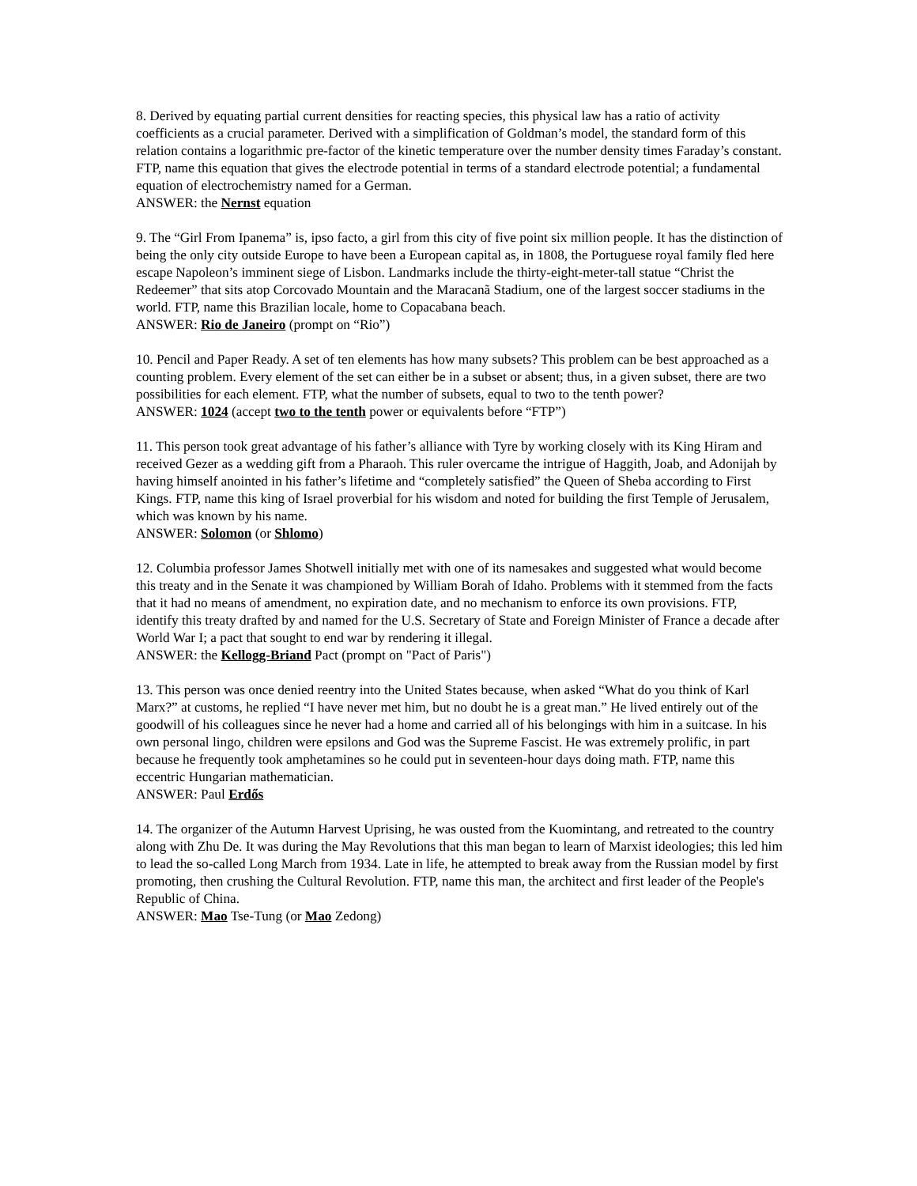8. Derived by equating partial current densities for reacting species, this physical law has a ratio of activity coefficients as a crucial parameter. Derived with a simplification of Goldman’s model, the standard form of this relation contains a logarithmic pre-factor of the kinetic temperature over the number density times Faraday’s constant. FTP, name this equation that gives the electrode potential in terms of a standard electrode potential; a fundamental equation of electrochemistry named for a German.
ANSWER: the Nernst equation
9. The “Girl From Ipanema” is, ipso facto, a girl from this city of five point six million people. It has the distinction of being the only city outside Europe to have been a European capital as, in 1808, the Portuguese royal family fled here escape Napoleon’s imminent siege of Lisbon. Landmarks include the thirty-eight-meter-tall statue “Christ the Redeemer” that sits atop Corcovado Mountain and the Maracanã Stadium, one of the largest soccer stadiums in the world. FTP, name this Brazilian locale, home to Copacabana beach.
ANSWER: Rio de Janeiro (prompt on “Rio”)
10. Pencil and Paper Ready. A set of ten elements has how many subsets? This problem can be best approached as a counting problem. Every element of the set can either be in a subset or absent; thus, in a given subset, there are two possibilities for each element. FTP, what the number of subsets, equal to two to the tenth power?
ANSWER: 1024 (accept two to the tenth power or equivalents before “FTP”)
11. This person took great advantage of his father’s alliance with Tyre by working closely with its King Hiram and received Gezer as a wedding gift from a Pharaoh. This ruler overcame the intrigue of Haggith, Joab, and Adonijah by having himself anointed in his father’s lifetime and “completely satisfied” the Queen of Sheba according to First Kings. FTP, name this king of Israel proverbial for his wisdom and noted for building the first Temple of Jerusalem, which was known by his name.
ANSWER: Solomon (or Shlomo)
12. Columbia professor James Shotwell initially met with one of its namesakes and suggested what would become this treaty and in the Senate it was championed by William Borah of Idaho. Problems with it stemmed from the facts that it had no means of amendment, no expiration date, and no mechanism to enforce its own provisions. FTP, identify this treaty drafted by and named for the U.S. Secretary of State and Foreign Minister of France a decade after World War I; a pact that sought to end war by rendering it illegal.
ANSWER: the Kellogg-Briand Pact (prompt on "Pact of Paris")
13. This person was once denied reentry into the United States because, when asked “What do you think of Karl Marx?” at customs, he replied “I have never met him, but no doubt he is a great man.” He lived entirely out of the goodwill of his colleagues since he never had a home and carried all of his belongings with him in a suitcase. In his own personal lingo, children were epsilons and God was the Supreme Fascist. He was extremely prolific, in part because he frequently took amphetamines so he could put in seventeen-hour days doing math. FTP, name this eccentric Hungarian mathematician.
ANSWER: Paul Erdős
14. The organizer of the Autumn Harvest Uprising, he was ousted from the Kuomintang, and retreated to the country along with Zhu De. It was during the May Revolutions that this man began to learn of Marxist ideologies; this led him to lead the so-called Long March from 1934. Late in life, he attempted to break away from the Russian model by first promoting, then crushing the Cultural Revolution. FTP, name this man, the architect and first leader of the People's Republic of China.
ANSWER: Mao Tse-Tung (or Mao Zedong)